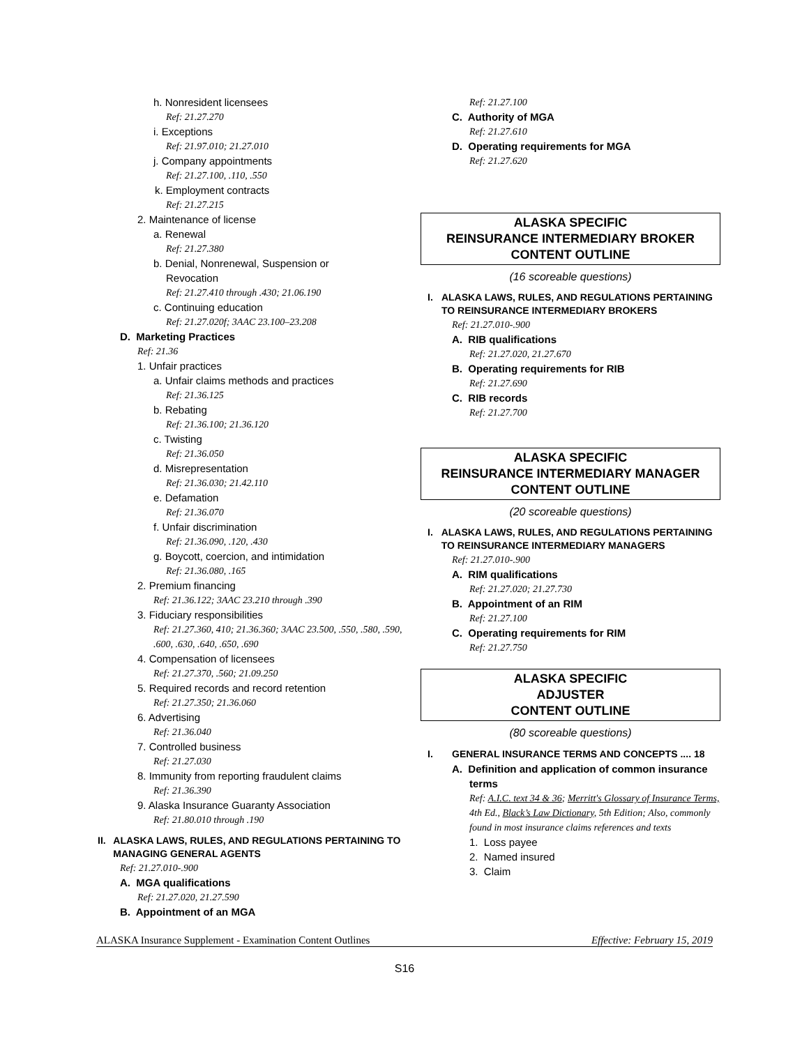h. Nonresident licensees
Ref: 21.27.270
i. Exceptions
Ref: 21.97.010; 21.27.010
j. Company appointments
Ref: 21.27.100, .110, .550
k. Employment contracts
Ref: 21.27.215
2. Maintenance of license
a. Renewal
Ref: 21.27.380
b. Denial, Nonrenewal, Suspension or
Revocation
Ref: 21.27.410 through .430; 21.06.190
c. Continuing education
Ref: 21.27.020f; 3AAC 23.100–23.208
D. Marketing Practices
Ref: 21.36
1. Unfair practices
a. Unfair claims methods and practices
Ref: 21.36.125
b. Rebating
Ref: 21.36.100; 21.36.120
c. Twisting
Ref: 21.36.050
d. Misrepresentation
Ref: 21.36.030; 21.42.110
e. Defamation
Ref: 21.36.070
f. Unfair discrimination
Ref: 21.36.090, .120, .430
g. Boycott, coercion, and intimidation
Ref: 21.36.080, .165
2. Premium financing
Ref: 21.36.122; 3AAC 23.210 through .390
3. Fiduciary responsibilities
Ref: 21.27.360, 410; 21.36.360; 3AAC 23.500, .550, .580, .590, .600, .630, .640, .650, .690
4. Compensation of licensees
Ref: 21.27.370, .560; 21.09.250
5. Required records and record retention
Ref: 21.27.350; 21.36.060
6. Advertising
Ref: 21.36.040
7. Controlled business
Ref: 21.27.030
8. Immunity from reporting fraudulent claims
Ref: 21.36.390
9. Alaska Insurance Guaranty Association
Ref: 21.80.010 through .190
II. ALASKA LAWS, RULES, AND REGULATIONS PERTAINING TO MANAGING GENERAL AGENTS
Ref: 21.27.010-.900
A. MGA qualifications
Ref: 21.27.020, 21.27.590
B. Appointment of an MGA
Ref: 21.27.100
C. Authority of MGA
Ref: 21.27.610
D. Operating requirements for MGA
Ref: 21.27.620
ALASKA SPECIFIC
REINSURANCE INTERMEDIARY BROKER
CONTENT OUTLINE
(16 scoreable questions)
I. ALASKA LAWS, RULES, AND REGULATIONS PERTAINING TO REINSURANCE INTERMEDIARY BROKERS
Ref: 21.27.010-.900
A. RIB qualifications
Ref: 21.27.020, 21.27.670
B. Operating requirements for RIB
Ref: 21.27.690
C. RIB records
Ref: 21.27.700
ALASKA SPECIFIC
REINSURANCE INTERMEDIARY MANAGER
CONTENT OUTLINE
(20 scoreable questions)
I. ALASKA LAWS, RULES, AND REGULATIONS PERTAINING TO REINSURANCE INTERMEDIARY MANAGERS
Ref: 21.27.010-.900
A. RIM qualifications
Ref: 21.27.020; 21.27.730
B. Appointment of an RIM
Ref: 21.27.100
C. Operating requirements for RIM
Ref: 21.27.750
ALASKA SPECIFIC
ADJUSTER
CONTENT OUTLINE
(80 scoreable questions)
I. GENERAL INSURANCE TERMS AND CONCEPTS .... 18
A. Definition and application of common insurance
terms
Ref: A.I.C. text 34 & 36; Merritt's Glossary of Insurance Terms, 4th Ed., Black’s Law Dictionary, 5th Edition; Also, commonly found in most insurance claims references and texts
1. Loss payee
2. Named insured
3. Claim
ALASKA Insurance Supplement - Examination Content Outlines Effective: February 15, 2019
S16